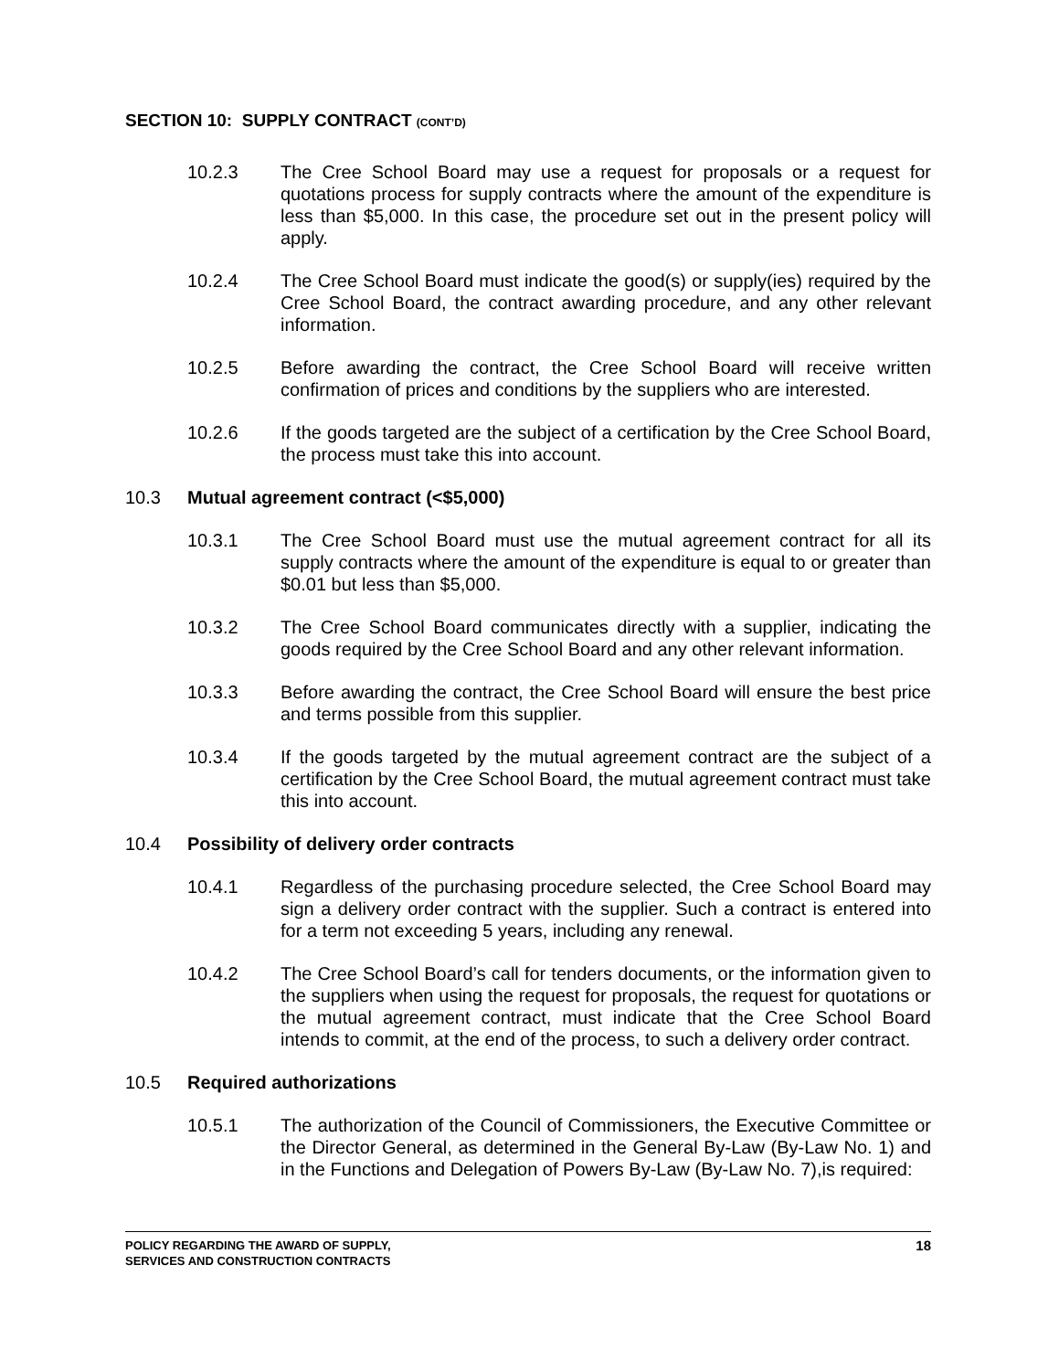SECTION 10: SUPPLY CONTRACT (CONT’D)
10.2.3 The Cree School Board may use a request for proposals or a request for quotations process for supply contracts where the amount of the expenditure is less than $5,000. In this case, the procedure set out in the present policy will apply.
10.2.4 The Cree School Board must indicate the good(s) or supply(ies) required by the Cree School Board, the contract awarding procedure, and any other relevant information.
10.2.5 Before awarding the contract, the Cree School Board will receive written confirmation of prices and conditions by the suppliers who are interested.
10.2.6 If the goods targeted are the subject of a certification by the Cree School Board, the process must take this into account.
10.3 Mutual agreement contract (<$5,000)
10.3.1 The Cree School Board must use the mutual agreement contract for all its supply contracts where the amount of the expenditure is equal to or greater than $0.01 but less than $5,000.
10.3.2 The Cree School Board communicates directly with a supplier, indicating the goods required by the Cree School Board and any other relevant information.
10.3.3 Before awarding the contract, the Cree School Board will ensure the best price and terms possible from this supplier.
10.3.4 If the goods targeted by the mutual agreement contract are the subject of a certification by the Cree School Board, the mutual agreement contract must take this into account.
10.4 Possibility of delivery order contracts
10.4.1 Regardless of the purchasing procedure selected, the Cree School Board may sign a delivery order contract with the supplier. Such a contract is entered into for a term not exceeding 5 years, including any renewal.
10.4.2 The Cree School Board’s call for tenders documents, or the information given to the suppliers when using the request for proposals, the request for quotations or the mutual agreement contract, must indicate that the Cree School Board intends to commit, at the end of the process, to such a delivery order contract.
10.5 Required authorizations
10.5.1 The authorization of the Council of Commissioners, the Executive Committee or the Director General, as determined in the General By-Law (By-Law No. 1) and in the Functions and Delegation of Powers By-Law (By-Law No. 7),is required:
POLICY REGARDING THE AWARD OF SUPPLY,
SERVICES AND CONSTRUCTION CONTRACTS
18